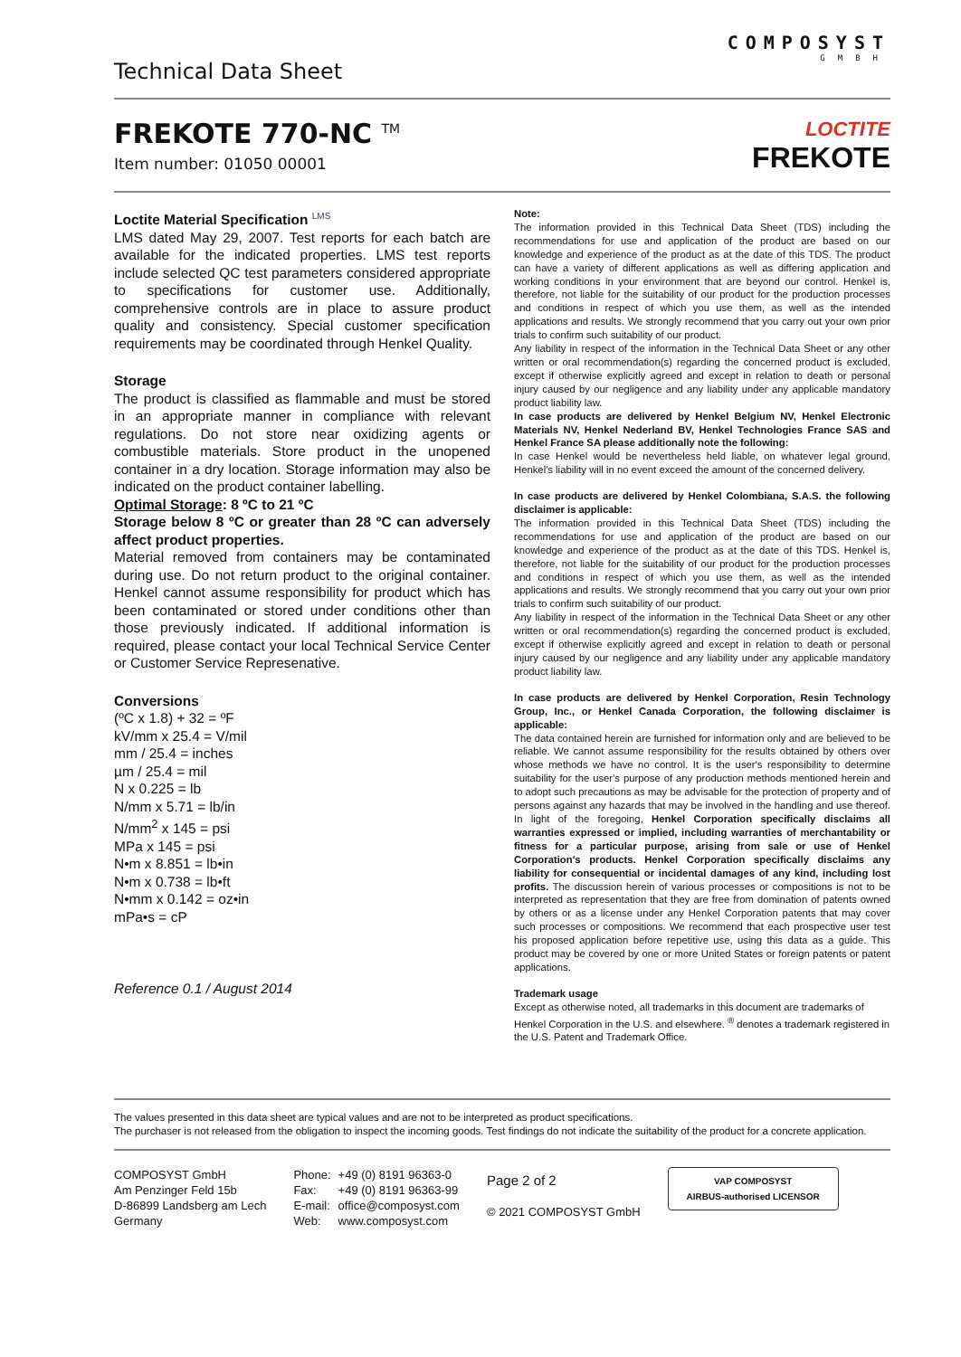Technical Data Sheet
COMPOSYST
GMBH
FREKOTE 770-NC <sup>TM</sup>
Item number: 01050 00001
LOCTITE
FREKOTE
Loctite Material Specification <sup>LMS</sup>
LMS dated May 29, 2007. Test reports for each batch are available for the indicated properties. LMS test reports include selected QC test parameters considered appropriate to specifications for customer use. Additionally, comprehensive controls are in place to assure product quality and consistency. Special customer specification requirements may be coordinated through Henkel Quality.
Storage
The product is classified as flammable and must be stored in an appropriate manner in compliance with relevant regulations. Do not store near oxidizing agents or combustible materials. Store product in the unopened container in a dry location. Storage information may also be indicated on the product container labelling.
Optimal Storage: 8 ºC to 21 ºC
Storage below 8 ºC or greater than 28 ºC can adversely affect product properties.
Material removed from containers may be contaminated during use. Do not return product to the original container. Henkel cannot assume responsibility for product which has been contaminated or stored under conditions other than those previously indicated. If additional information is required, please contact your local Technical Service Center or Customer Service Represenative.
Conversions
(ºC x 1.8) + 32 = ºF
kV/mm x 25.4 = V/mil
mm / 25.4 = inches
µm / 25.4 = mil
N x 0.225 = lb
N/mm x 5.71 = lb/in
N/mm<sup>2</sup> x 145 = psi
MPa x 145 = psi
N•m x 8.851 = lb•in
N•m x 0.738 = lb•ft
N•mm x 0.142 = oz•in
mPa•s = cP
Reference 0.1 / August 2014
Note:
The information provided in this Technical Data Sheet (TDS) including the recommendations for use and application of the product are based on our knowledge and experience of the product as at the date of this TDS. The product can have a variety of different applications as well as differing application and working conditions in your environment that are beyond our control. Henkel is, therefore, not liable for the suitability of our product for the production processes and conditions in respect of which you use them, as well as the intended applications and results. We strongly recommend that you carry out your own prior trials to confirm such suitability of our product.
Any liability in respect of the information in the Technical Data Sheet or any other written or oral recommendation(s) regarding the concerned product is excluded, except if otherwise explicitly agreed and except in relation to death or personal injury caused by our negligence and any liability under any applicable mandatory product liability law.
In case products are delivered by Henkel Belgium NV, Henkel Electronic Materials NV, Henkel Nederland BV, Henkel Technologies France SAS and Henkel France SA please additionally note the following:
In case Henkel would be nevertheless held liable, on whatever legal ground, Henkel's liability will in no event exceed the amount of the concerned delivery.
In case products are delivered by Henkel Colombiana, S.A.S. the following disclaimer is applicable:
The information provided in this Technical Data Sheet (TDS) including the recommendations for use and application of the product are based on our knowledge and experience of the product as at the date of this TDS. Henkel is, therefore, not liable for the suitability of our product for the production processes and conditions in respect of which you use them, as well as the intended applications and results. We strongly recommend that you carry out your own prior trials to confirm such suitability of our product.
Any liability in respect of the information in the Technical Data Sheet or any other written or oral recommendation(s) regarding the concerned product is excluded, except if otherwise explicitly agreed and except in relation to death or personal injury caused by our negligence and any liability under any applicable mandatory product liability law.
In case products are delivered by Henkel Corporation, Resin Technology Group, Inc., or Henkel Canada Corporation, the following disclaimer is applicable:
The data contained herein are furnished for information only and are believed to be reliable. We cannot assume responsibility for the results obtained by others over whose methods we have no control. It is the user's responsibility to determine suitability for the user's purpose of any production methods mentioned herein and to adopt such precautions as may be advisable for the protection of property and of persons against any hazards that may be involved in the handling and use thereof. In light of the foregoing, Henkel Corporation specifically disclaims all warranties expressed or implied, including warranties of merchantability or fitness for a particular purpose, arising from sale or use of Henkel Corporation's products. Henkel Corporation specifically disclaims any liability for consequential or incidental damages of any kind, including lost profits. The discussion herein of various processes or compositions is not to be interpreted as representation that they are free from domination of patents owned by others or as a license under any Henkel Corporation patents that may cover such processes or compositions. We recommend that each prospective user test his proposed application before repetitive use, using this data as a guide. This product may be covered by one or more United States or foreign patents or patent applications.
Trademark usage
Except as otherwise noted, all trademarks in this document are trademarks of Henkel Corporation in the U.S. and elsewhere. <sup>®</sup> denotes a trademark registered in the U.S. Patent and Trademark Office.
The values presented in this data sheet are typical values and are not to be interpreted as product specifications.
The purchaser is not released from the obligation to inspect the incoming goods. Test findings do not indicate the suitability of the product for a concrete application.
COMPOSYST GmbH
Am Penzinger Feld 15b
D-86899 Landsberg am Lech
Germany
Phone:
Fax:
E-mail:
Web:
+49 (0) 8191 96363-0
+49 (0) 8191 96363-99
office@composyst.com
www.composyst.com
Page 2 of 2
© 2021 COMPOSYST GmbH
VAP COMPOSYST
AIRBUS-authorised LICENSOR